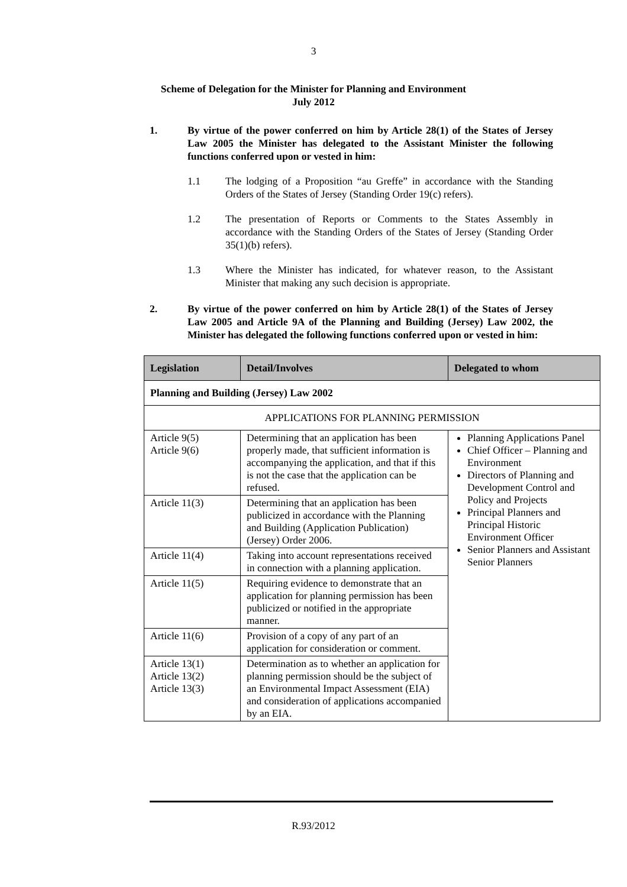3
Scheme of Delegation for the Minister for Planning and Environment
July 2012
1. By virtue of the power conferred on him by Article 28(1) of the States of Jersey Law 2005 the Minister has delegated to the Assistant Minister the following functions conferred upon or vested in him:
1.1 The lodging of a Proposition “au Greffe” in accordance with the Standing Orders of the States of Jersey (Standing Order 19(c) refers).
1.2 The presentation of Reports or Comments to the States Assembly in accordance with the Standing Orders of the States of Jersey (Standing Order 35(1)(b) refers).
1.3 Where the Minister has indicated, for whatever reason, to the Assistant Minister that making any such decision is appropriate.
2. By virtue of the power conferred on him by Article 28(1) of the States of Jersey Law 2005 and Article 9A of the Planning and Building (Jersey) Law 2002, the Minister has delegated the following functions conferred upon or vested in him:
| Legislation | Detail/Involves | Delegated to whom |
| --- | --- | --- |
| Planning and Building (Jersey) Law 2002 | | |
| APPLICATIONS FOR PLANNING PERMISSION | | |
| Article 9(5) Article 9(6) | Determining that an application has been properly made, that sufficient information is accompanying the application, and that if this is not the case that the application can be refused. | Planning Applications Panel Chief Officer – Planning and Environment Directors of Planning and Development Control and Policy and Projects Principal Planners and Principal Historic Environment Officer Senior Planners and Assistant Senior Planners |
| Article 11(3) | Determining that an application has been publicized in accordance with the Planning and Building (Application Publication) (Jersey) Order 2006. | |
| Article 11(4) | Taking into account representations received in connection with a planning application. | |
| Article 11(5) | Requiring evidence to demonstrate that an application for planning permission has been publicized or notified in the appropriate manner. | |
| Article 11(6) | Provision of a copy of any part of an application for consideration or comment. | |
| Article 13(1) Article 13(2) Article 13(3) | Determination as to whether an application for planning permission should be the subject of an Environmental Impact Assessment (EIA) and consideration of applications accompanied by an EIA. | |
R.93/2012